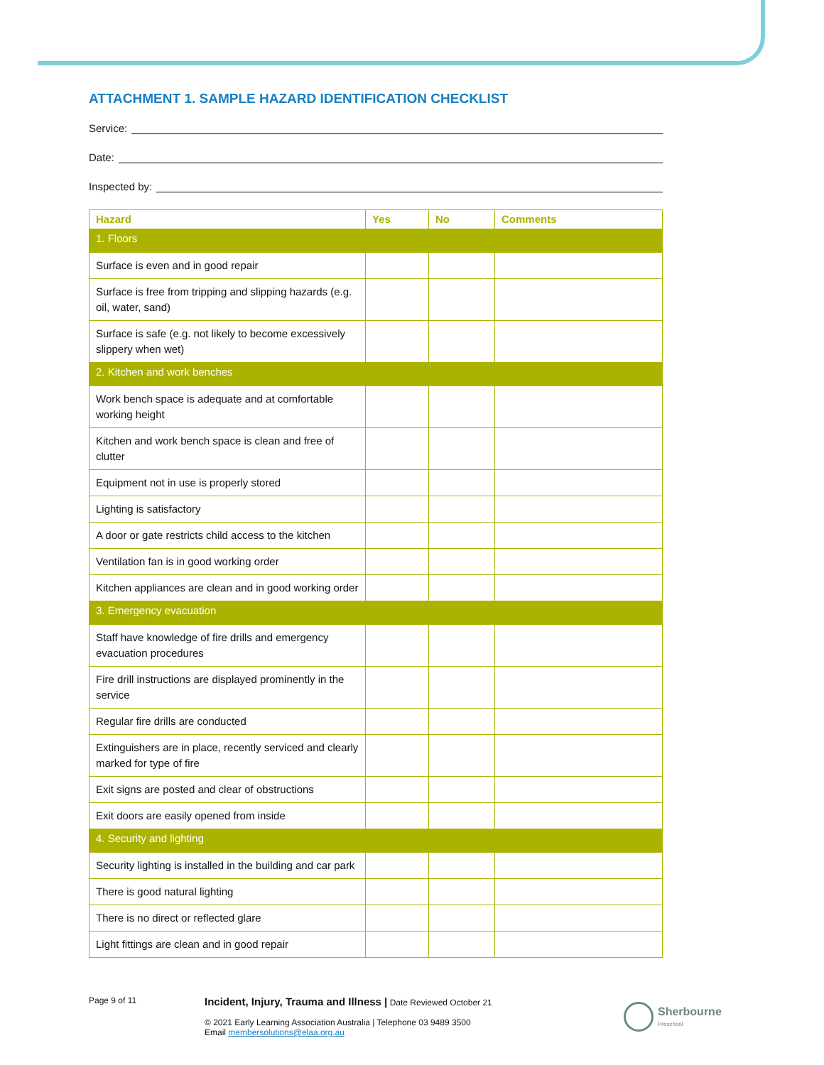ATTACHMENT 1. SAMPLE HAZARD IDENTIFICATION CHECKLIST
Service:
Date:
Inspected by:
| Hazard | Yes | No | Comments |
| --- | --- | --- | --- |
| 1. Floors | | | |
| Surface is even and in good repair | | | |
| Surface is free from tripping and slipping hazards (e.g. oil, water, sand) | | | |
| Surface is safe (e.g. not likely to become excessively slippery when wet) | | | |
| 2. Kitchen and work benches | | | |
| Work bench space is adequate and at comfortable working height | | | |
| Kitchen and work bench space is clean and free of clutter | | | |
| Equipment not in use is properly stored | | | |
| Lighting is satisfactory | | | |
| A door or gate restricts child access to the kitchen | | | |
| Ventilation fan is in good working order | | | |
| Kitchen appliances are clean and in good working order | | | |
| 3. Emergency evacuation | | | |
| Staff have knowledge of fire drills and emergency evacuation procedures | | | |
| Fire drill instructions are displayed prominently in the service | | | |
| Regular fire drills are conducted | | | |
| Extinguishers are in place, recently serviced and clearly marked for type of fire | | | |
| Exit signs are posted and clear of obstructions | | | |
| Exit doors are easily opened from inside | | | |
| 4. Security and lighting | | | |
| Security lighting is installed in the building and car park | | | |
| There is good natural lighting | | | |
| There is no direct or reflected glare | | | |
| Light fittings are clean and in good repair | | | |
Page 9 of 11
Incident, Injury, Trauma and Illness | Date Reviewed October 21
© 2021 Early Learning Association Australia | Telephone 03 9489 3500
Email membersolutions@elaa.org.au
Sherbourne
Preschool